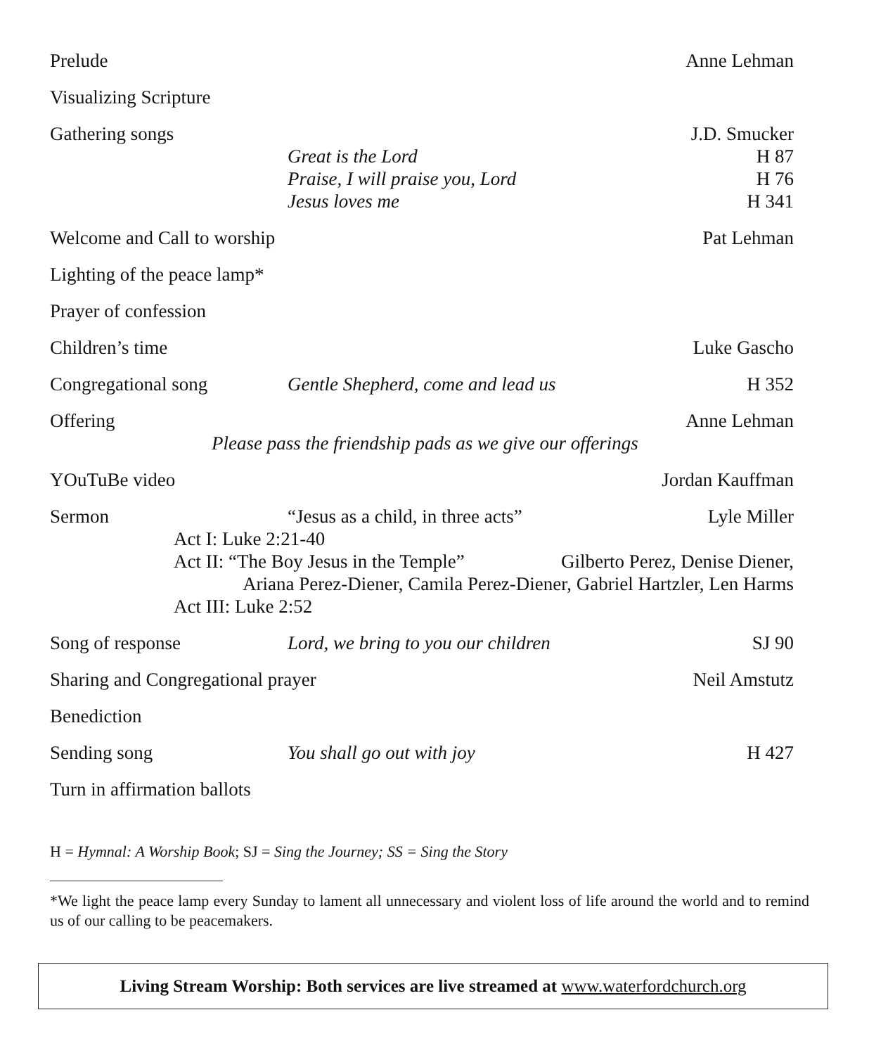Prelude Anne Lehman
Visualizing Scripture
Gathering songs J.D. Smucker
Great is the Lord H 87
Praise, I will praise you, Lord
H 76
Jesus loves me H 341
Welcome and Call to worship Pat Lehman
Lighting of the peace lamp*
Prayer of confession
Children’s time Luke Gascho
Congregational song Gentle Shepherd, come and lead us
H 352
Offering Anne Lehman
Please pass the friendship pads as we give our offerings
YOuTuBe video Jordan Kauffman
Sermon “Jesus as a child, in three acts”
Lyle Miller
Act I: Luke 2:21-40
Act II: “The Boy Jesus in the Temple”
Gilberto Perez, Denise Diener,
Ariana Perez-Diener, Camila Perez-Diener, Gabriel Hartzler, Len Harms
Act III: Luke 2:52
Song of response Lord, we bring to you our children
SJ 90
Sharing and Congregational prayer
Neil Amstutz
Benediction
Sending song You shall go out with joy H 427
Turn in affirmation ballots
H = Hymnal: A Worship Book; SJ = Sing the Journey; SS = Sing the Story
*We light the peace lamp every Sunday to lament all unnecessary and violent loss of life around the world and to remind us of our calling to be peacemakers.
Living Stream Worship: Both services are live streamed at www.waterfordchurch.org